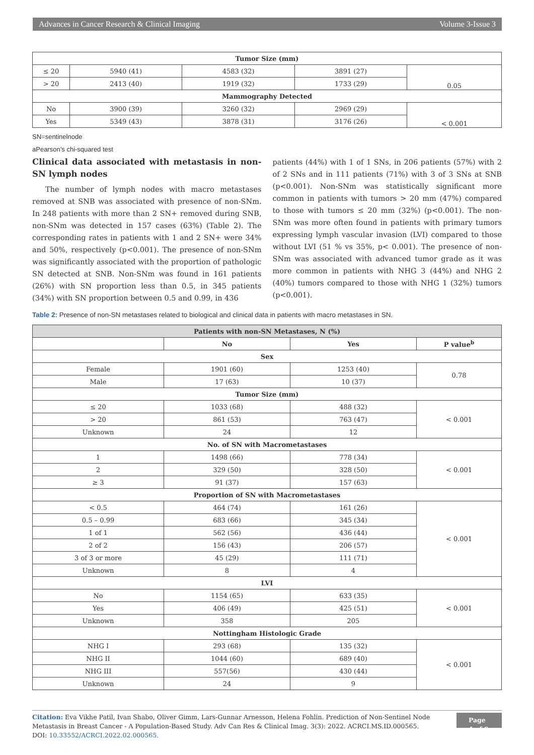Advances in Cancer Research & Clinical Imaging Volume 3-Issue 3
| Tumor Size (mm) | | | | |
| --- | --- | --- | --- | --- |
| ≤ 20 | 5940 (41) | 4583 (32) | 3891 (27) | 0.05 |
| > 20 | 2413 (40) | 1919 (32) | 1733 (29) | |
| Mammography Detected | | | | |
| No | 3900 (39) | 3260 (32) | 2969 (29) | < 0.001 |
| Yes | 5349 (43) | 3878 (31) | 3176 (26) | |
SN=sentinelnode
aPearson’s chi-squared test
Clinical data associated with metastasis in non-SN lymph nodes
The number of lymph nodes with macro metastases removed at SNB was associated with presence of non-SNm. In 248 patients with more than 2 SN+ removed during SNB, non-SNm was detected in 157 cases (63%) (Table 2). The corresponding rates in patients with 1 and 2 SN+ were 34% and 50%, respectively (p<0.001). The presence of non-SNm was significantly associated with the proportion of pathologic SN detected at SNB. Non-SNm was found in 161 patients (26%) with SN proportion less than 0.5, in 345 patients (34%) with SN proportion between 0.5 and 0.99, in 436
patients (44%) with 1 of 1 SNs, in 206 patients (57%) with 2 of 2 SNs and in 111 patients (71%) with 3 of 3 SNs at SNB (p<0.001). Non-SNm was statistically significant more common in patients with tumors > 20 mm (47%) compared to those with tumors ≤ 20 mm (32%) (p<0.001). The non-SNm was more often found in patients with primary tumors expressing lymph vascular invasion (LVI) compared to those without LVI (51 % vs 35%, p< 0.001). The presence of non-SNm was associated with advanced tumor grade as it was more common in patients with NHG 3 (44%) and NHG 2 (40%) tumors compared to those with NHG 1 (32%) tumors (p<0.001).
Table 2: Presence of non-SN metastases related to biological and clinical data in patients with macro metastases in SN.
| Patients with non-SN Metastases, N (%) | | | |
| --- | --- | --- | --- |
| | No | Yes | P value<sup>b</sup> |
| Sex | | | |
| Female | 1901 (60) | 1253 (40) | 0.78 |
| Male | 17 (63) | 10 (37) | |
| Tumor Size (mm) | | | |
| ≤ 20 | 1033 (68) | 488 (32) | < 0.001 |
| > 20 | 861 (53) | 763 (47) | |
| Unknown | 24 | 12 | |
| No. of SN with Macrometastases | | | |
| 1 | 1498 (66) | 778 (34) | < 0.001 |
| 2 | 329 (50) | 328 (50) | |
| ≥ 3 | 91 (37) | 157 (63) | |
| Proportion of SN with Macrometastases | | | |
| < 0.5 | 464 (74) | 161 (26) | < 0.001 |
| 0.5 – 0.99 | 683 (66) | 345 (34) | |
| 1 of 1 | 562 (56) | 436 (44) | |
| 2 of 2 | 156 (43) | 206 (57) | |
| 3 of 3 or more | 45 (29) | 111 (71) | |
| Unknown | 8 | 4 | |
| LVI | | | |
| No | 1154 (65) | 633 (35) | < 0.001 |
| Yes | 406 (49) | 425 (51) | |
| Unknown | 358 | 205 | |
| Nottingham Histologic Grade | | | |
| NHG I | 293 (68) | 135 (32) | < 0.001 |
| NHG II | 1044 (60) | 689 (40) | |
| NHG III | 557(56) | 430 (44) | |
| Unknown | 24 | 9 | |
Citation: Eva Vikhe Patil, Ivan Shabo, Oliver Gimm, Lars-Gunnar Arnesson, Helena Fohlin. Prediction of Non-Sentinel Node Metastasis in Breast Cancer - A Population-Based Study. Adv Can Res & Clinical Imag. 3(3): 2022. ACRCI.MS.ID.000565.
DOI: 10.33552/ACRCI.2022.02.000565.
Page 4 of 9